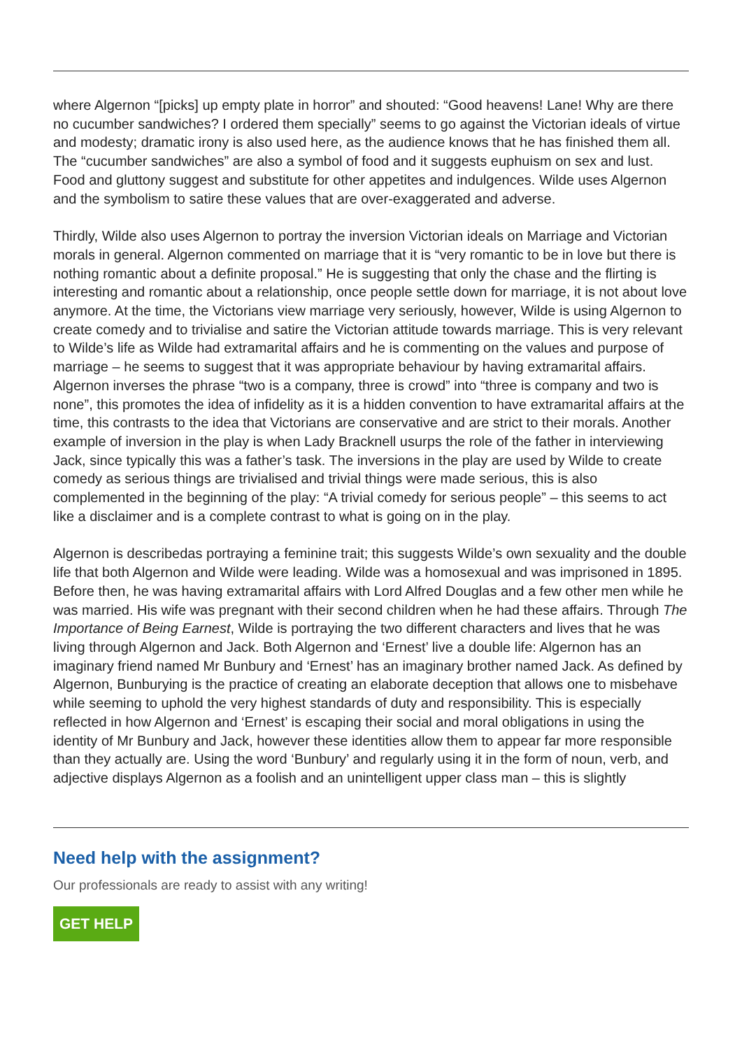where Algernon “[picks] up empty plate in horror” and shouted: “Good heavens! Lane! Why are there no cucumber sandwiches? I ordered them specially” seems to go against the Victorian ideals of virtue and modesty; dramatic irony is also used here, as the audience knows that he has finished them all. The “cucumber sandwiches” are also a symbol of food and it suggests euphuism on sex and lust. Food and gluttony suggest and substitute for other appetites and indulgences. Wilde uses Algernon and the symbolism to satire these values that are over-exaggerated and adverse.
Thirdly, Wilde also uses Algernon to portray the inversion Victorian ideals on Marriage and Victorian morals in general. Algernon commented on marriage that it is “very romantic to be in love but there is nothing romantic about a definite proposal.” He is suggesting that only the chase and the flirting is interesting and romantic about a relationship, once people settle down for marriage, it is not about love anymore. At the time, the Victorians view marriage very seriously, however, Wilde is using Algernon to create comedy and to trivialise and satire the Victorian attitude towards marriage. This is very relevant to Wilde’s life as Wilde had extramarital affairs and he is commenting on the values and purpose of marriage – he seems to suggest that it was appropriate behaviour by having extramarital affairs. Algernon inverses the phrase “two is a company, three is crowd” into “three is company and two is none”, this promotes the idea of infidelity as it is a hidden convention to have extramarital affairs at the time, this contrasts to the idea that Victorians are conservative and are strict to their morals. Another example of inversion in the play is when Lady Bracknell usurps the role of the father in interviewing Jack, since typically this was a father’s task. The inversions in the play are used by Wilde to create comedy as serious things are trivialised and trivial things were made serious, this is also complemented in the beginning of the play: “A trivial comedy for serious people” – this seems to act like a disclaimer and is a complete contrast to what is going on in the play.
Algernon is describedas portraying a feminine trait; this suggests Wilde’s own sexuality and the double life that both Algernon and Wilde were leading. Wilde was a homosexual and was imprisoned in 1895. Before then, he was having extramarital affairs with Lord Alfred Douglas and a few other men while he was married. His wife was pregnant with their second children when he had these affairs. Through The Importance of Being Earnest, Wilde is portraying the two different characters and lives that he was living through Algernon and Jack. Both Algernon and ‘Ernest’ live a double life: Algernon has an imaginary friend named Mr Bunbury and ‘Ernest’ has an imaginary brother named Jack. As defined by Algernon, Bunburying is the practice of creating an elaborate deception that allows one to misbehave while seeming to uphold the very highest standards of duty and responsibility. This is especially reflected in how Algernon and ‘Ernest’ is escaping their social and moral obligations in using the identity of Mr Bunbury and Jack, however these identities allow them to appear far more responsible than they actually are. Using the word ‘Bunbury’ and regularly using it in the form of noun, verb, and adjective displays Algernon as a foolish and an unintelligent upper class man – this is slightly
Need help with the assignment?
Our professionals are ready to assist with any writing!
GET HELP